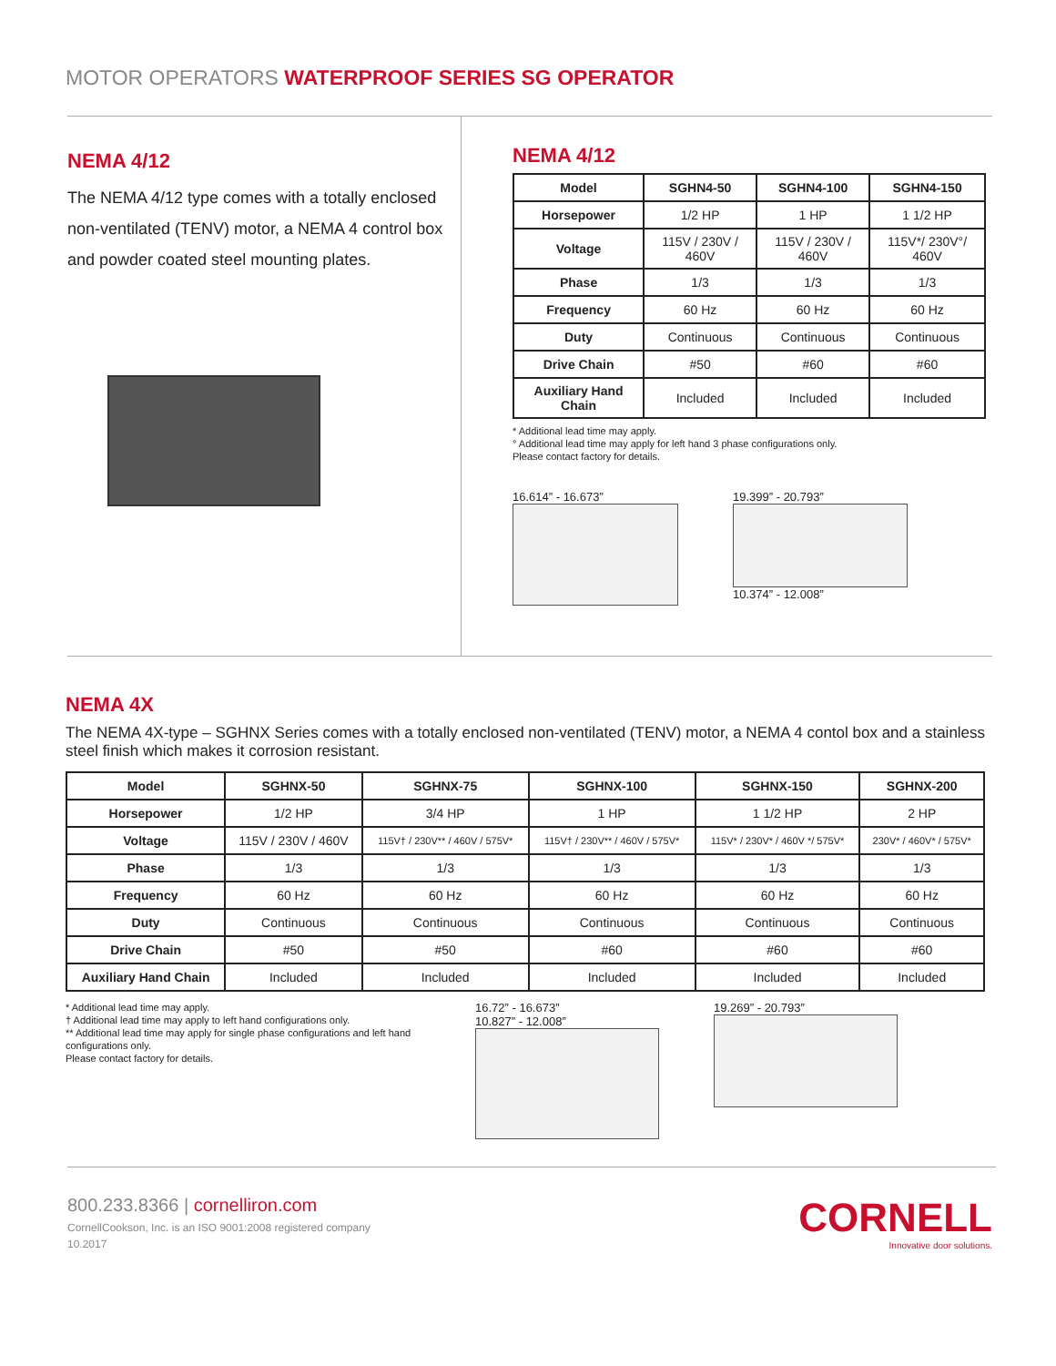MOTOR OPERATORS WATERPROOF SERIES SG OPERATOR
NEMA 4/12
The NEMA 4/12 type comes with a totally enclosed non-ventilated (TENV) motor, a NEMA 4 control box and powder coated steel mounting plates.
NEMA 4/12
| Model | SGHN4-50 | SGHN4-100 | SGHN4-150 |
| --- | --- | --- | --- |
| Horsepower | 1/2 HP | 1 HP | 1 1/2 HP |
| Voltage | 115V / 230V / 460V | 115V / 230V / 460V | 115V*/ 230V°/ 460V |
| Phase | 1/3 | 1/3 | 1/3 |
| Frequency | 60 Hz | 60 Hz | 60 Hz |
| Duty | Continuous | Continuous | Continuous |
| Drive Chain | #50 | #60 | #60 |
| Auxiliary Hand Chain | Included | Included | Included |
* Additional lead time may apply.
° Additional lead time may apply for left hand 3 phase configurations only.
Please contact factory for details.
16.614” - 16.673” 19.399” - 20.793”
10.374” - 12.008”
NEMA 4X
The NEMA 4X-type – SGHNX Series comes with a totally enclosed non-ventilated (TENV) motor, a NEMA 4 contol box and a stainless steel finish which makes it corrosion resistant.
| Model | SGHNX-50 | SGHNX-75 | SGHNX-100 | SGHNX-150 | SGHNX-200 |
| --- | --- | --- | --- | --- | --- |
| Horsepower | 1/2 HP | 3/4 HP | 1 HP | 1 1/2 HP | 2 HP |
| Voltage | 115V / 230V / 460V | 115V† / 230V** / 460V / 575V* | 115V† / 230V** / 460V / 575V* | 115V* / 230V* / 460V */ 575V* | 230V* / 460V* / 575V* |
| Phase | 1/3 | 1/3 | 1/3 | 1/3 | 1/3 |
| Frequency | 60 Hz | 60 Hz | 60 Hz | 60 Hz | 60 Hz |
| Duty | Continuous | Continuous | Continuous | Continuous | Continuous |
| Drive Chain | #50 | #50 | #60 | #60 | #60 |
| Auxiliary Hand Chain | Included | Included | Included | Included | Included |
* Additional lead time may apply.
† Additional lead time may apply to left hand configurations only.
** Additional lead time may apply for single phase configurations and left hand configurations only.
Please contact factory for details.
16.72” - 16.673”
10.827” - 12.008”
19.269” - 20.793”
800.233.8366 | cornelliron.com
CornellCookson, Inc. is an ISO 9001:2008 registered company
10.2017
CORNELL
Innovative door solutions.